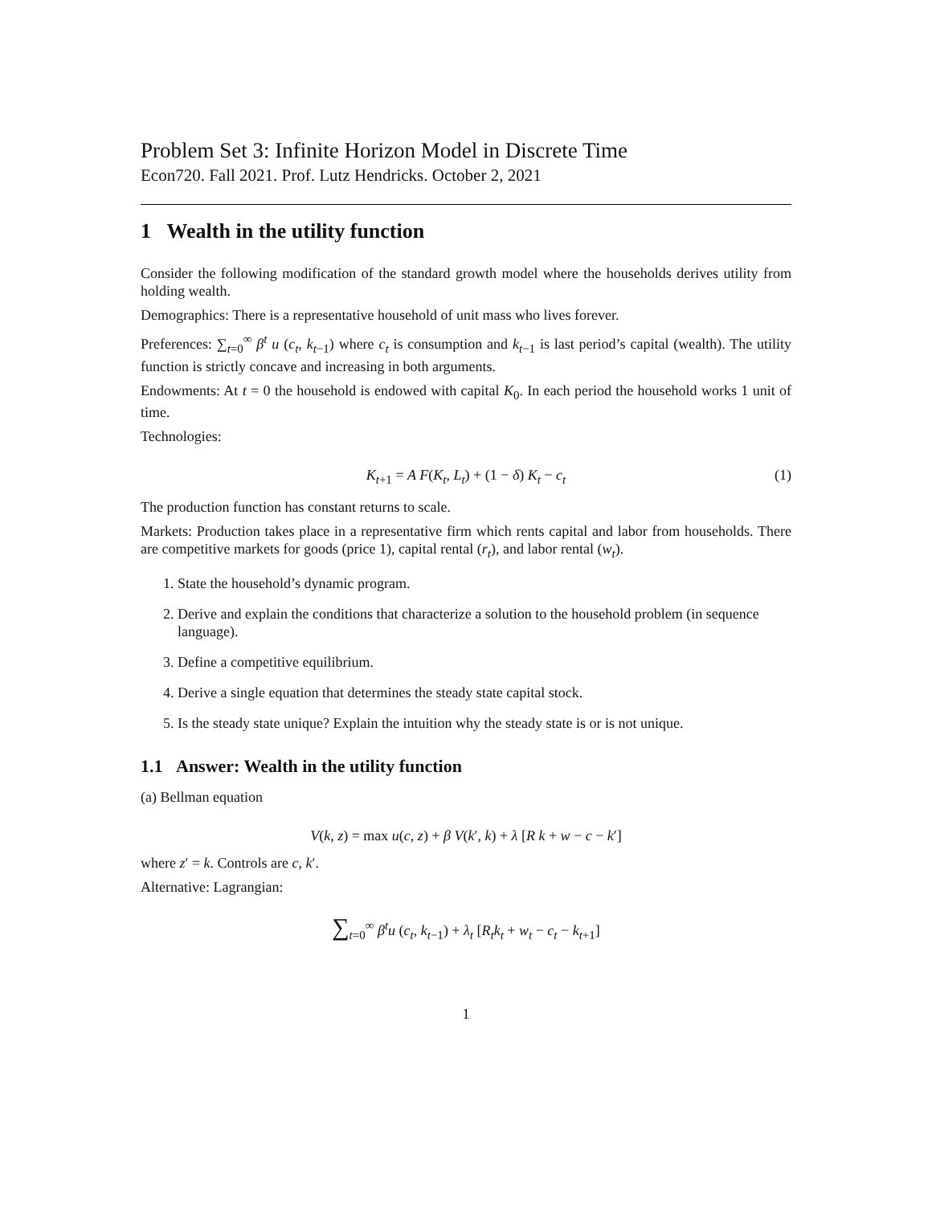Problem Set 3: Infinite Horizon Model in Discrete Time
Econ720. Fall 2021. Prof. Lutz Hendricks. October 2, 2021
1 Wealth in the utility function
Consider the following modification of the standard growth model where the households derives utility from holding wealth.
Demographics: There is a representative household of unit mass who lives forever.
Preferences: ∑<sub>t=0</sub><sup>∞</sup> β<sup>t</sup> u (c<sub>t</sub>, k<sub>t−1</sub>) where c<sub>t</sub> is consumption and k<sub>t−1</sub> is last period’s capital (wealth). The utility function is strictly concave and increasing in both arguments.
Endowments: At t = 0 the household is endowed with capital K<sub>0</sub>. In each period the household works 1 unit of time.
Technologies:
K<sub>t+1</sub> = A F(K<sub>t</sub>, L<sub>t</sub>) + (1 − δ) K<sub>t</sub> − c<sub>t</sub> (1)
The production function has constant returns to scale.
Markets: Production takes place in a representative firm which rents capital and labor from households. There are competitive markets for goods (price 1), capital rental (r<sub>t</sub>), and labor rental (w<sub>t</sub>).
1. State the household’s dynamic program.
2. Derive and explain the conditions that characterize a solution to the household problem (in sequence language).
3. Define a competitive equilibrium.
4. Derive a single equation that determines the steady state capital stock.
5. Is the steady state unique? Explain the intuition why the steady state is or is not unique.
1.1 Answer: Wealth in the utility function
(a) Bellman equation
V(k, z) = max u(c, z) + β V(k′, k) + λ [R k + w − c − k′]
where z′ = k. Controls are c, k′.
Alternative: Lagrangian:
∑<sub>t=0</sub><sup>∞</sup> β<sup>t</sup>u (c<sub>t</sub>, k<sub>t−1</sub>) + λ<sub>t</sub> [R<sub>t</sub>k<sub>t</sub> + w<sub>t</sub> − c<sub>t</sub> − k<sub>t+1</sub>]
1